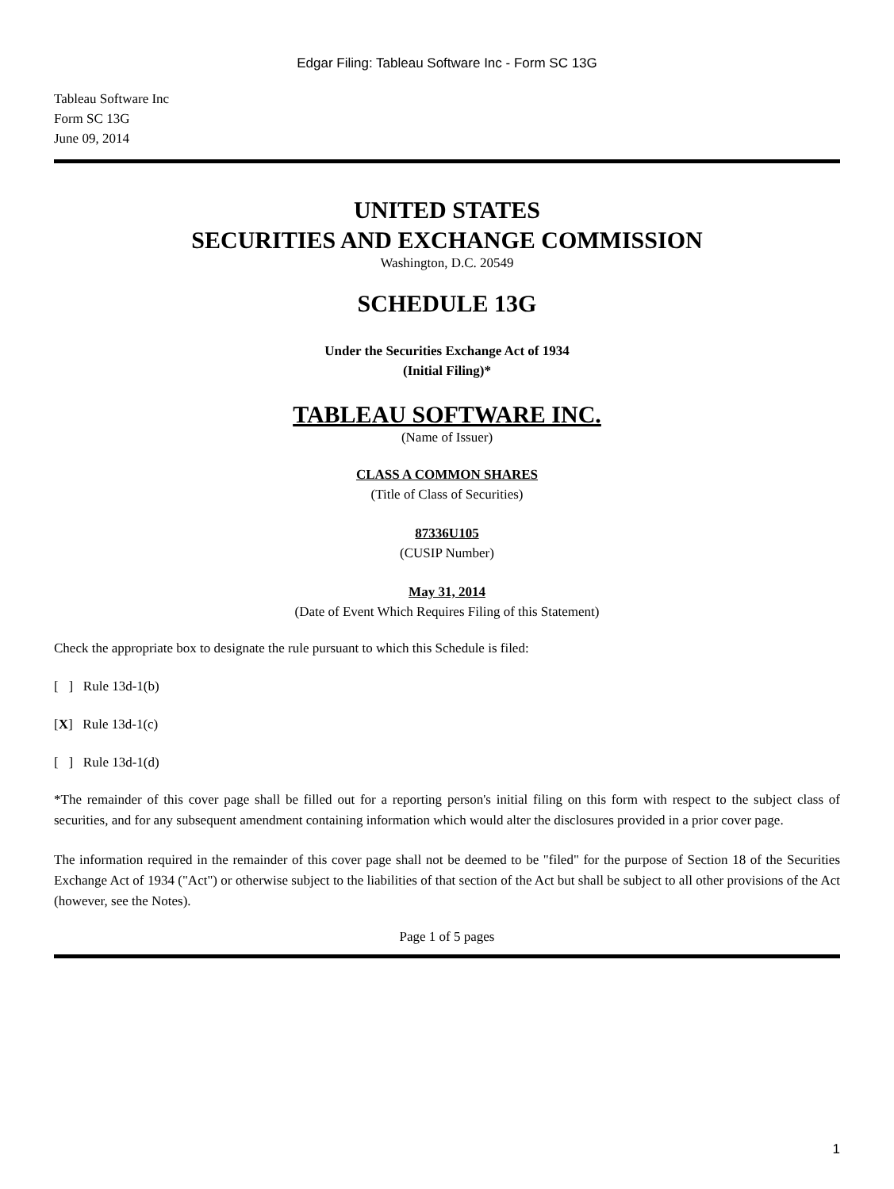Edgar Filing: Tableau Software Inc - Form SC 13G
Tableau Software Inc
Form SC 13G
June 09, 2014
UNITED STATES
SECURITIES AND EXCHANGE COMMISSION
Washington, D.C. 20549
SCHEDULE 13G
Under the Securities Exchange Act of 1934
(Initial Filing)*
TABLEAU SOFTWARE INC.
(Name of Issuer)
CLASS A COMMON SHARES
(Title of Class of Securities)
87336U105
(CUSIP Number)
May 31, 2014
(Date of Event Which Requires Filing of this Statement)
Check the appropriate box to designate the rule pursuant to which this Schedule is filed:
[ ] Rule 13d-1(b)
[X] Rule 13d-1(c)
[ ] Rule 13d-1(d)
*The remainder of this cover page shall be filled out for a reporting person's initial filing on this form with respect to the subject class of securities, and for any subsequent amendment containing information which would alter the disclosures provided in a prior cover page.
The information required in the remainder of this cover page shall not be deemed to be "filed" for the purpose of Section 18 of the Securities Exchange Act of 1934 ("Act") or otherwise subject to the liabilities of that section of the Act but shall be subject to all other provisions of the Act (however, see the Notes).
Page 1 of 5 pages
1